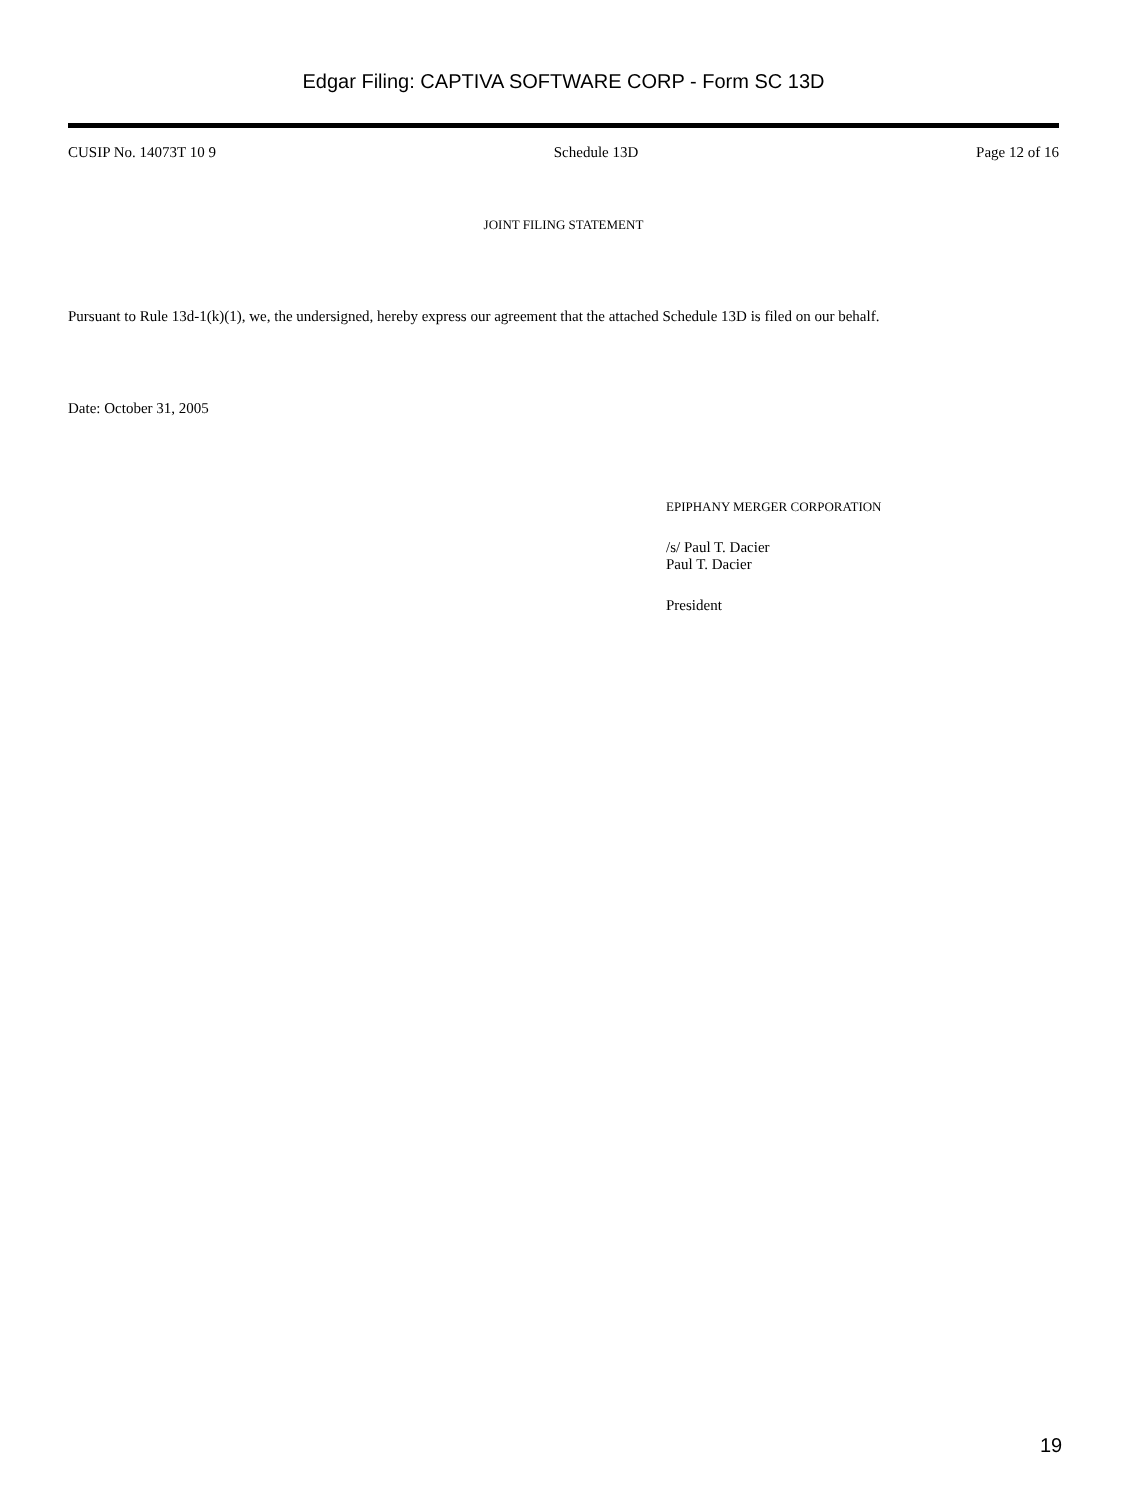Edgar Filing: CAPTIVA SOFTWARE CORP - Form SC 13D
CUSIP No. 14073T 10 9 Schedule 13D Page 12 of 16
JOINT FILING STATEMENT
Pursuant to Rule 13d-1(k)(1), we, the undersigned, hereby express our agreement that the attached Schedule 13D is filed on our behalf.
Date: October 31, 2005
EPIPHANY MERGER CORPORATION
/s/ Paul T. Dacier
Paul T. Dacier
President
19